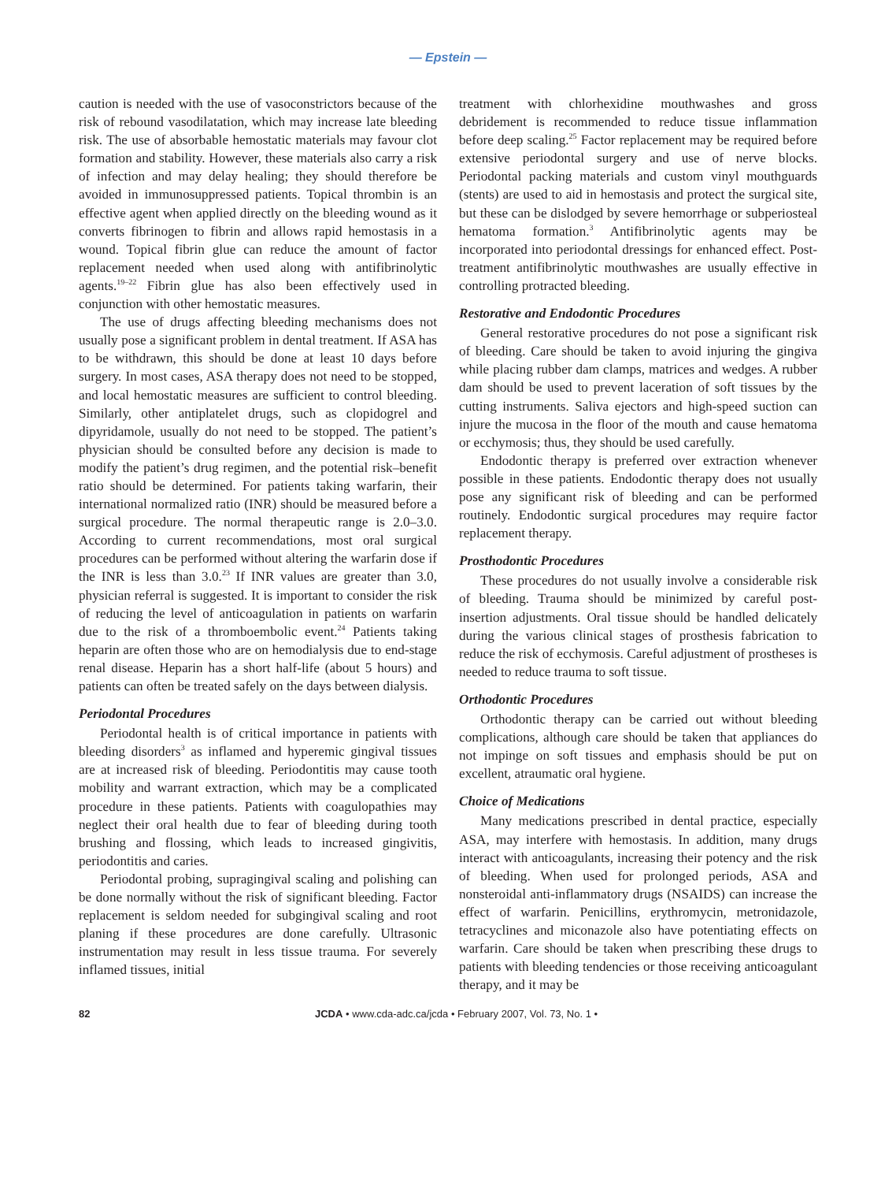— Epstein —
caution is needed with the use of vasoconstrictors because of the risk of rebound vasodilatation, which may increase late bleeding risk. The use of absorbable hemostatic materials may favour clot formation and stability. However, these materials also carry a risk of infection and may delay healing; they should therefore be avoided in immunosuppressed patients. Topical thrombin is an effective agent when applied directly on the bleeding wound as it converts fibrinogen to fibrin and allows rapid hemostasis in a wound. Topical fibrin glue can reduce the amount of factor replacement needed when used along with antifibrinolytic agents.<sup>19–22</sup> Fibrin glue has also been effectively used in conjunction with other hemostatic measures.
The use of drugs affecting bleeding mechanisms does not usually pose a significant problem in dental treatment. If ASA has to be withdrawn, this should be done at least 10 days before surgery. In most cases, ASA therapy does not need to be stopped, and local hemostatic measures are sufficient to control bleeding. Similarly, other antiplatelet drugs, such as clopidogrel and dipyridamole, usually do not need to be stopped. The patient’s physician should be consulted before any decision is made to modify the patient’s drug regimen, and the potential risk–benefit ratio should be determined. For patients taking warfarin, their international normalized ratio (INR) should be measured before a surgical procedure. The normal therapeutic range is 2.0–3.0. According to current recommendations, most oral surgical procedures can be performed without altering the warfarin dose if the INR is less than 3.0.<sup>23</sup> If INR values are greater than 3.0, physician referral is suggested. It is important to consider the risk of reducing the level of anticoagulation in patients on warfarin due to the risk of a thromboembolic event.<sup>24</sup> Patients taking heparin are often those who are on hemodialysis due to end-stage renal disease. Heparin has a short half-life (about 5 hours) and patients can often be treated safely on the days between dialysis.
Periodontal Procedures
Periodontal health is of critical importance in patients with bleeding disorders<sup>3</sup> as inflamed and hyperemic gingival tissues are at increased risk of bleeding. Periodontitis may cause tooth mobility and warrant extraction, which may be a complicated procedure in these patients. Patients with coagulopathies may neglect their oral health due to fear of bleeding during tooth brushing and flossing, which leads to increased gingivitis, periodontitis and caries.
Periodontal probing, supragingival scaling and polishing can be done normally without the risk of significant bleeding. Factor replacement is seldom needed for subgingival scaling and root planing if these procedures are done carefully. Ultrasonic instrumentation may result in less tissue trauma. For severely inflamed tissues, initial
treatment with chlorhexidine mouthwashes and gross debridement is recommended to reduce tissue inflammation before deep scaling.<sup>25</sup> Factor replacement may be required before extensive periodontal surgery and use of nerve blocks. Periodontal packing materials and custom vinyl mouthguards (stents) are used to aid in hemostasis and protect the surgical site, but these can be dislodged by severe hemorrhage or subperiosteal hematoma formation.<sup>3</sup> Antifibrinolytic agents may be incorporated into periodontal dressings for enhanced effect. Post-treatment antifibrinolytic mouthwashes are usually effective in controlling protracted bleeding.
Restorative and Endodontic Procedures
General restorative procedures do not pose a significant risk of bleeding. Care should be taken to avoid injuring the gingiva while placing rubber dam clamps, matrices and wedges. A rubber dam should be used to prevent laceration of soft tissues by the cutting instruments. Saliva ejectors and high-speed suction can injure the mucosa in the floor of the mouth and cause hematoma or ecchymosis; thus, they should be used carefully.
Endodontic therapy is preferred over extraction whenever possible in these patients. Endodontic therapy does not usually pose any significant risk of bleeding and can be performed routinely. Endodontic surgical procedures may require factor replacement therapy.
Prosthodontic Procedures
These procedures do not usually involve a considerable risk of bleeding. Trauma should be minimized by careful post-insertion adjustments. Oral tissue should be handled delicately during the various clinical stages of prosthesis fabrication to reduce the risk of ecchymosis. Careful adjustment of prostheses is needed to reduce trauma to soft tissue.
Orthodontic Procedures
Orthodontic therapy can be carried out without bleeding complications, although care should be taken that appliances do not impinge on soft tissues and emphasis should be put on excellent, atraumatic oral hygiene.
Choice of Medications
Many medications prescribed in dental practice, especially ASA, may interfere with hemostasis. In addition, many drugs interact with anticoagulants, increasing their potency and the risk of bleeding. When used for prolonged periods, ASA and nonsteroidal anti-inflammatory drugs (NSAIDS) can increase the effect of warfarin. Penicillins, erythromycin, metronidazole, tetracyclines and miconazole also have potentiating effects on warfarin. Care should be taken when prescribing these drugs to patients with bleeding tendencies or those receiving anticoagulant therapy, and it may be
82 JCDA • www.cda-adc.ca/jcda • February 2007, Vol. 73, No. 1 •